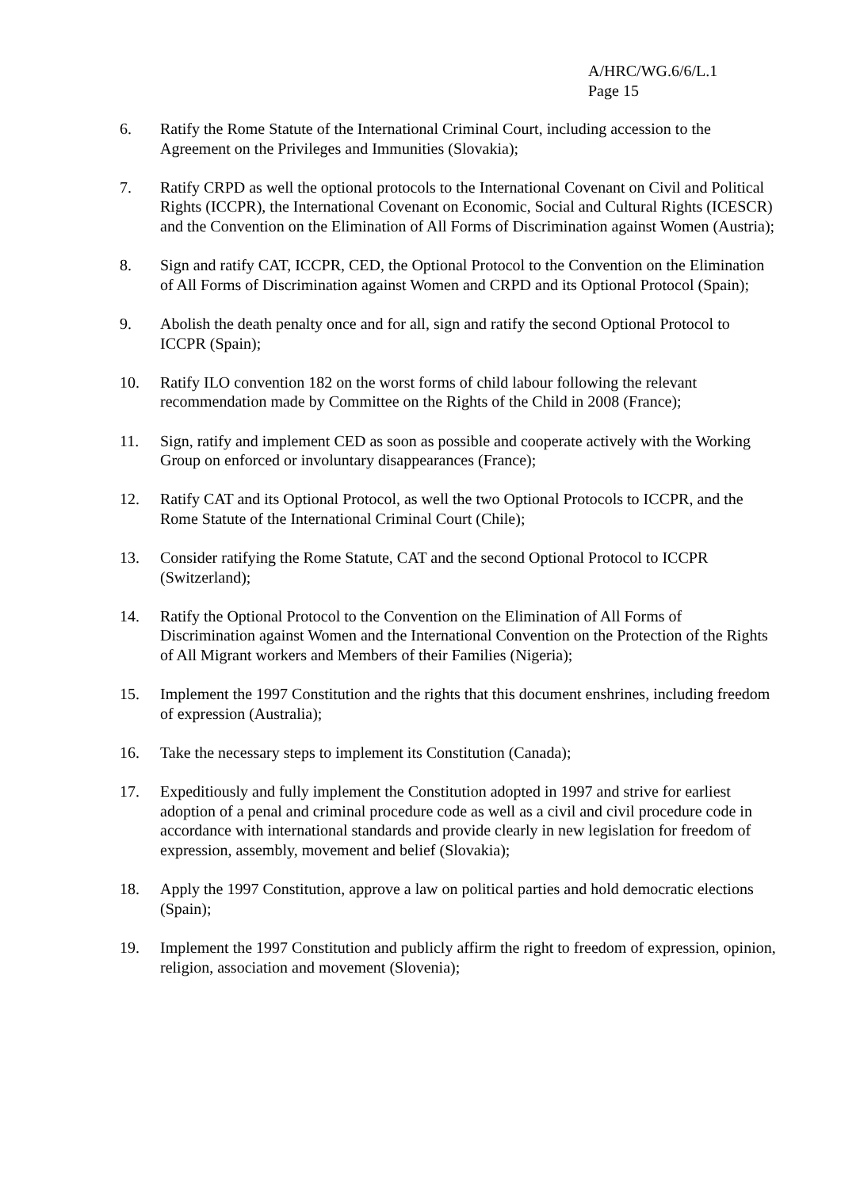A/HRC/WG.6/6/L.1
Page 15
6. Ratify the Rome Statute of the International Criminal Court, including accession to the Agreement on the Privileges and Immunities (Slovakia);
7. Ratify CRPD as well the optional protocols to the International Covenant on Civil and Political Rights (ICCPR), the International Covenant on Economic, Social and Cultural Rights (ICESCR) and the Convention on the Elimination of All Forms of Discrimination against Women (Austria);
8. Sign and ratify CAT, ICCPR, CED, the Optional Protocol to the Convention on the Elimination of All Forms of Discrimination against Women and CRPD and its Optional Protocol (Spain);
9. Abolish the death penalty once and for all, sign and ratify the second Optional Protocol to ICCPR (Spain);
10. Ratify ILO convention 182 on the worst forms of child labour following the relevant recommendation made by Committee on the Rights of the Child in 2008 (France);
11. Sign, ratify and implement CED as soon as possible and cooperate actively with the Working Group on enforced or involuntary disappearances (France);
12. Ratify CAT and its Optional Protocol, as well the two Optional Protocols to ICCPR, and the Rome Statute of the International Criminal Court (Chile);
13. Consider ratifying the Rome Statute, CAT and the second Optional Protocol to ICCPR (Switzerland);
14. Ratify the Optional Protocol to the Convention on the Elimination of All Forms of Discrimination against Women and the International Convention on the Protection of the Rights of All Migrant workers and Members of their Families (Nigeria);
15. Implement the 1997 Constitution and the rights that this document enshrines, including freedom of expression (Australia);
16. Take the necessary steps to implement its Constitution (Canada);
17. Expeditiously and fully implement the Constitution adopted in 1997 and strive for earliest adoption of a penal and criminal procedure code as well as a civil and civil procedure code in accordance with international standards and provide clearly in new legislation for freedom of expression, assembly, movement and belief (Slovakia);
18. Apply the 1997 Constitution, approve a law on political parties and hold democratic elections (Spain);
19. Implement the 1997 Constitution and publicly affirm the right to freedom of expression, opinion, religion, association and movement (Slovenia);